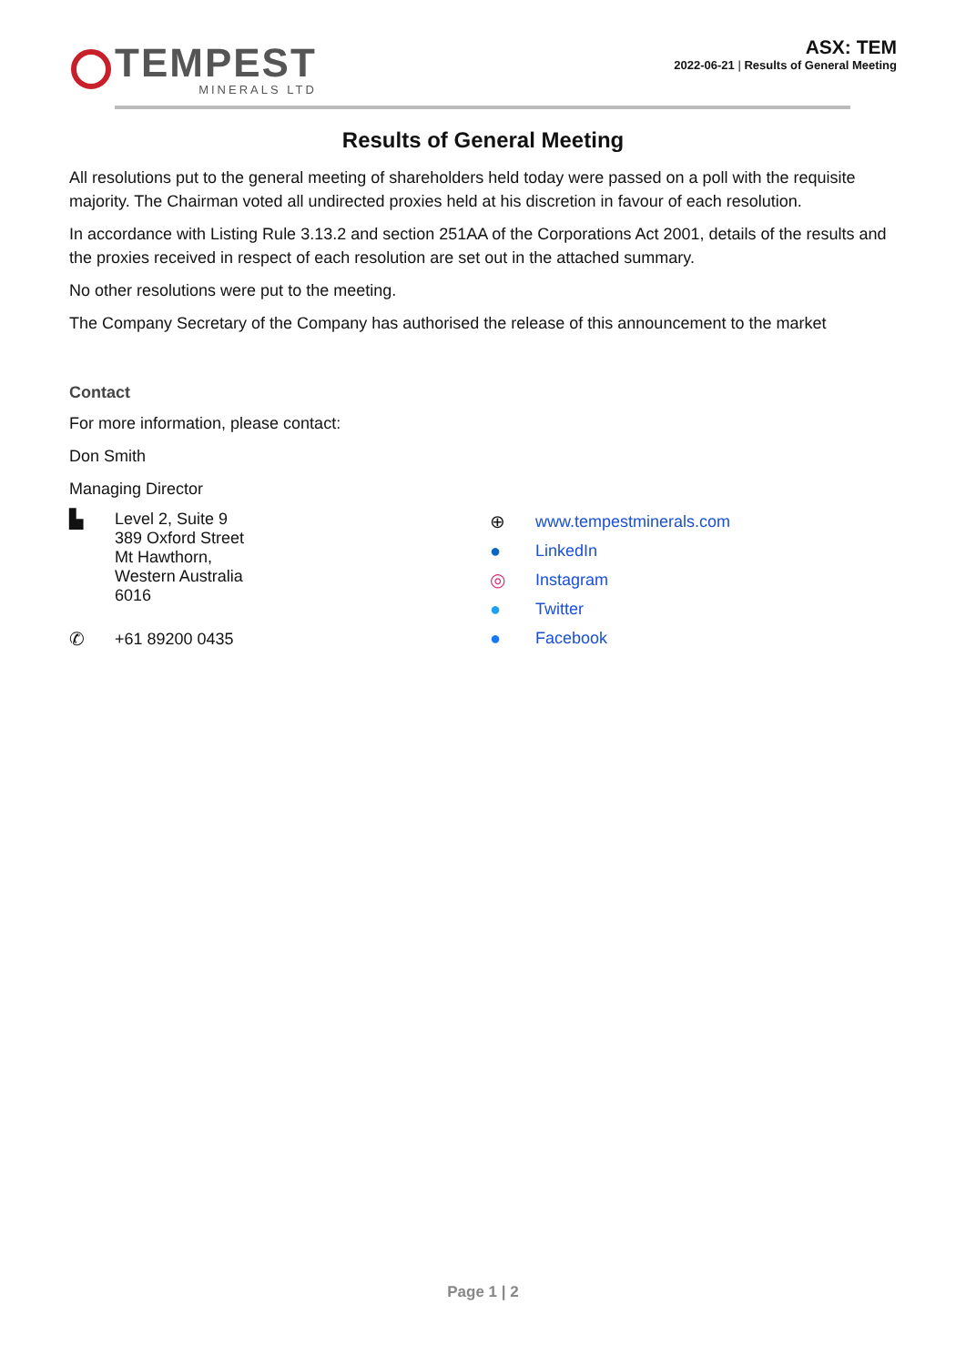TEMPEST
MINERALS LTD
ASX: TEM
2022-06-21 | Results of General Meeting
Results of General Meeting
All resolutions put to the general meeting of shareholders held today were passed on a poll with the requisite majority. The Chairman voted all undirected proxies held at his discretion in favour of each resolution.
In accordance with Listing Rule 3.13.2 and section 251AA of the Corporations Act 2001, details of the results and the proxies received in respect of each resolution are set out in the attached summary.
No other resolutions were put to the meeting.
The Company Secretary of the Company has authorised the release of this announcement to the market
Contact
For more information, please contact:
Don Smith
Managing Director
▙ Level 2, Suite 9
389 Oxford Street
Mt Hawthorn,
Western Australia
6016
✆ +61 89200 0435
⊕ www.tempestminerals.com
● LinkedIn
◎ Instagram
● Twitter
● Facebook
Page 1 | 2